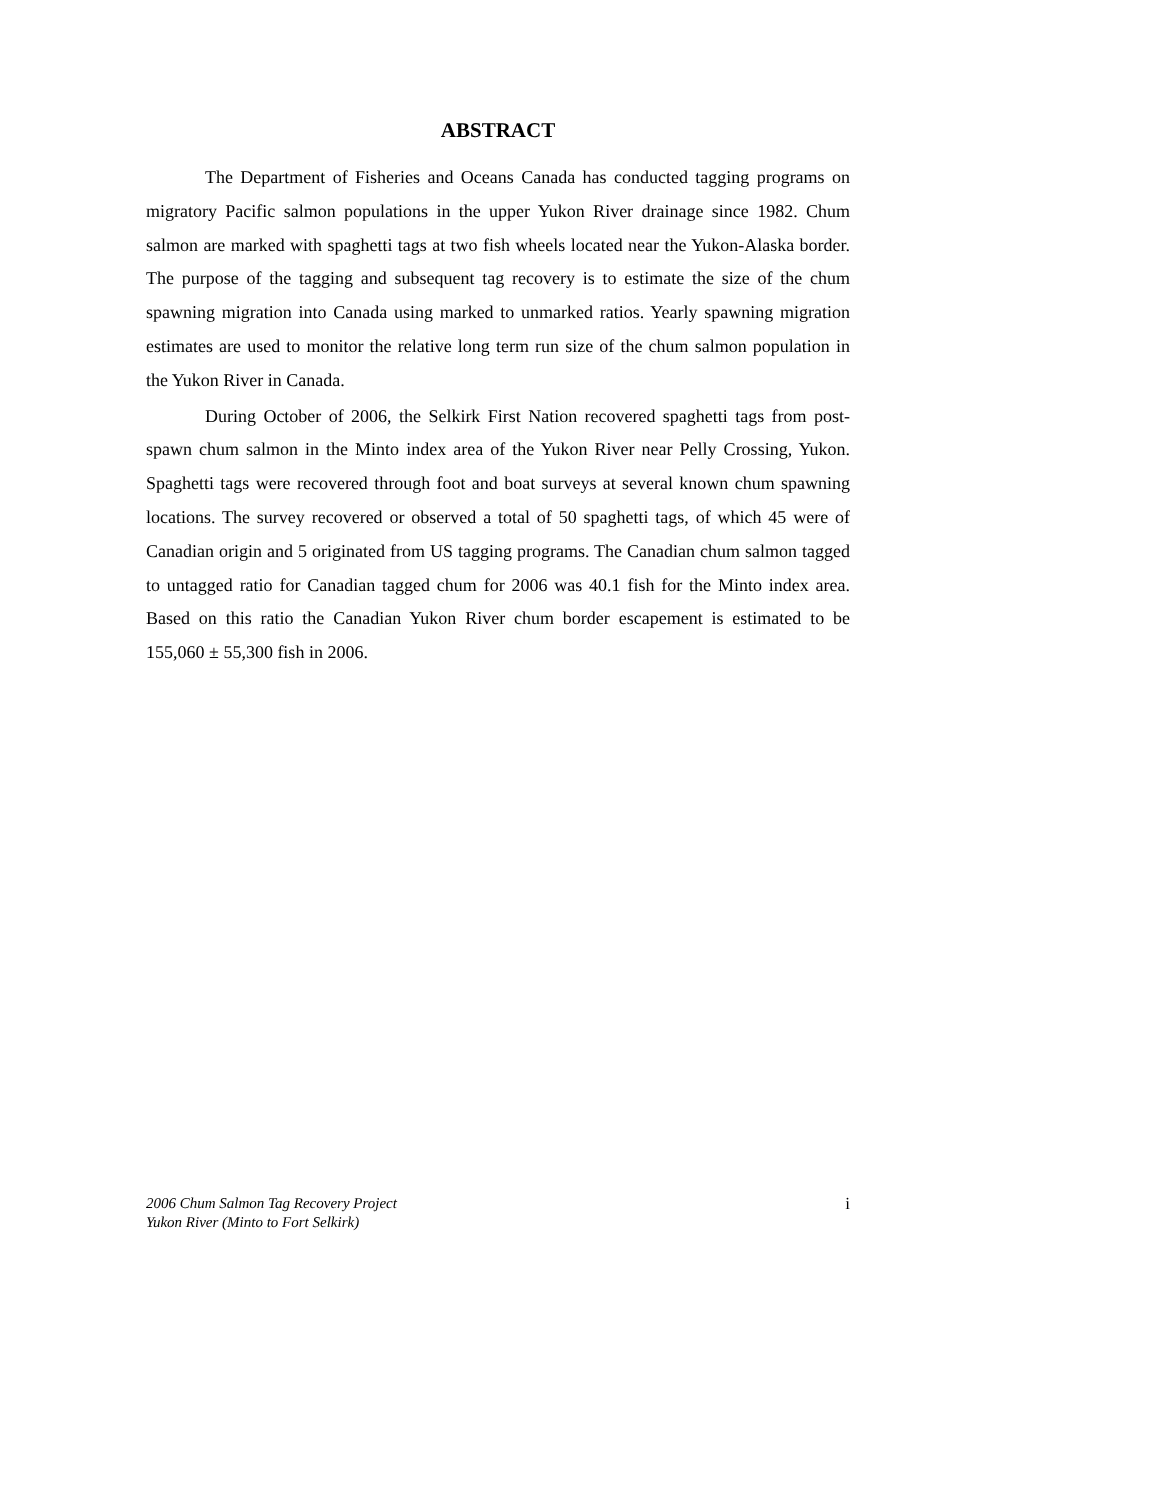ABSTRACT
The Department of Fisheries and Oceans Canada has conducted tagging programs on migratory Pacific salmon populations in the upper Yukon River drainage since 1982. Chum salmon are marked with spaghetti tags at two fish wheels located near the Yukon-Alaska border. The purpose of the tagging and subsequent tag recovery is to estimate the size of the chum spawning migration into Canada using marked to unmarked ratios. Yearly spawning migration estimates are used to monitor the relative long term run size of the chum salmon population in the Yukon River in Canada.
During October of 2006, the Selkirk First Nation recovered spaghetti tags from post-spawn chum salmon in the Minto index area of the Yukon River near Pelly Crossing, Yukon. Spaghetti tags were recovered through foot and boat surveys at several known chum spawning locations. The survey recovered or observed a total of 50 spaghetti tags, of which 45 were of Canadian origin and 5 originated from US tagging programs. The Canadian chum salmon tagged to untagged ratio for Canadian tagged chum for 2006 was 40.1 fish for the Minto index area. Based on this ratio the Canadian Yukon River chum border escapement is estimated to be 155,060 ± 55,300 fish in 2006.
2006 Chum Salmon Tag Recovery Project
Yukon River (Minto to Fort Selkirk)
i